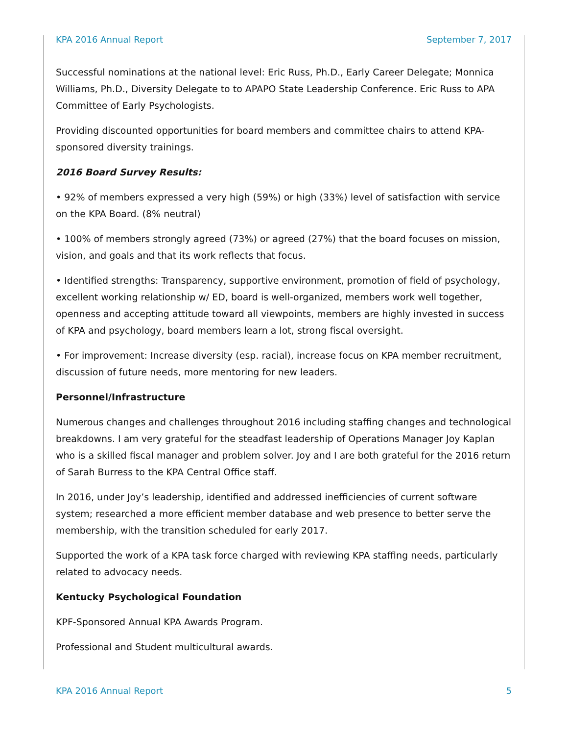KPA 2016 Annual Report September 7, 2017
Successful nominations at the national level: Eric Russ, Ph.D., Early Career Delegate; Monnica Williams, Ph.D., Diversity Delegate to to APAPO State Leadership Conference. Eric Russ to APA Committee of Early Psychologists.
Providing discounted opportunities for board members and committee chairs to attend KPA-sponsored diversity trainings.
2016 Board Survey Results:
• 92% of members expressed a very high (59%) or high (33%) level of satisfaction with service on the KPA Board. (8% neutral)
• 100% of members strongly agreed (73%) or agreed (27%) that the board focuses on mission, vision, and goals and that its work reflects that focus.
• Identified strengths: Transparency, supportive environment, promotion of field of psychology, excellent working relationship w/ ED, board is well-organized, members work well together, openness and accepting attitude toward all viewpoints, members are highly invested in success of KPA and psychology, board members learn a lot, strong fiscal oversight.
• For improvement: Increase diversity (esp. racial), increase focus on KPA member recruitment, discussion of future needs, more mentoring for new leaders.
Personnel/Infrastructure
Numerous changes and challenges throughout 2016 including staffing changes and technological breakdowns. I am very grateful for the steadfast leadership of Operations Manager Joy Kaplan who is a skilled fiscal manager and problem solver. Joy and I are both grateful for the 2016 return of Sarah Burress to the KPA Central Office staff.
In 2016, under Joy’s leadership, identified and addressed inefficiencies of current software system; researched a more efficient member database and web presence to better serve the membership, with the transition scheduled for early 2017.
Supported the work of a KPA task force charged with reviewing KPA staffing needs, particularly related to advocacy needs.
Kentucky Psychological Foundation
KPF-Sponsored Annual KPA Awards Program.
Professional and Student multicultural awards.
KPA 2016 Annual Report 5